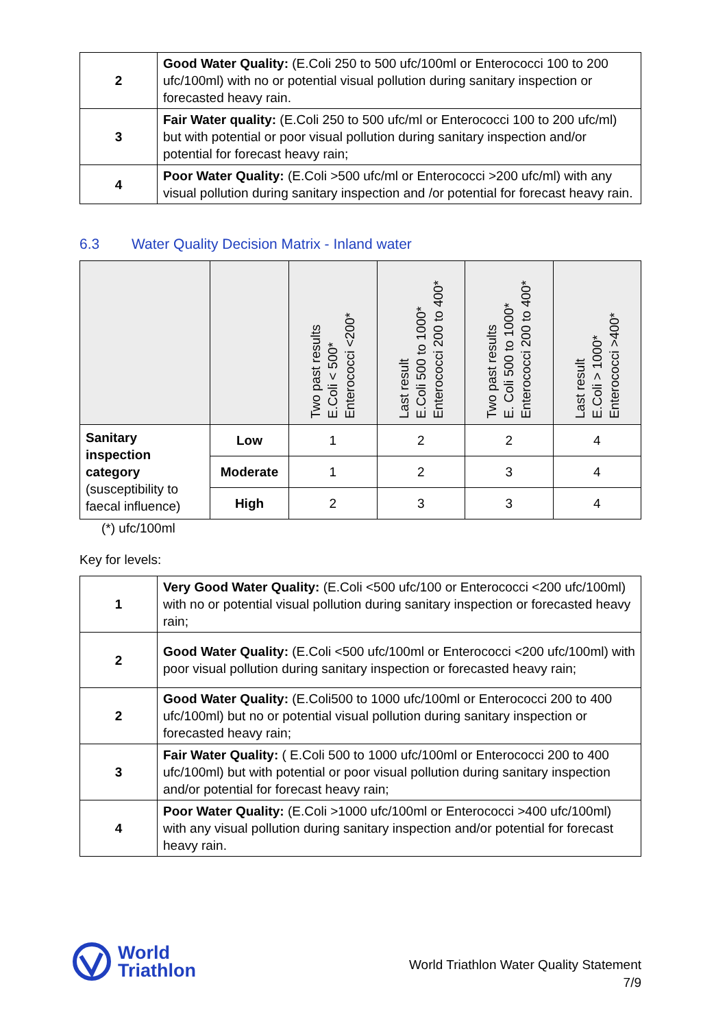| 2 | Good Water Quality: (E.Coli 250 to 500 ufc/100ml or Enterococci 100 to 200 ufc/100ml) with no or potential visual pollution during sanitary inspection or forecasted heavy rain. |
| 3 | Fair Water quality: (E.Coli 250 to 500 ufc/ml or Enterococci 100 to 200 ufc/ml) but with potential or poor visual pollution during sanitary inspection and/or potential for forecast heavy rain; |
| 4 | Poor Water Quality: (E.Coli >500 ufc/ml or Enterococci >200 ufc/ml) with any visual pollution during sanitary inspection and /or potential for forecast heavy rain. |
6.3 Water Quality Decision Matrix - Inland water
| | | Two past results E.Coli < 500* Enterococci <200* | Last result E.Coli 500 to 1000* Enterococci 200 to 400* | Two past results E. Coli 500 to 1000* Enterococci 200 to 400* | Last result E.Coli > 1000* Enterococci >400* |
| Sanitary inspection category (susceptibility to faecal influence) | Low | 1 | 2 | 2 | 4 |
| | Moderate | 1 | 2 | 3 | 4 |
| | High | 2 | 3 | 3 | 4 |
(*) ufc/100ml
Key for levels:
| 1 | Very Good Water Quality: (E.Coli <500 ufc/100 or Enterococci <200 ufc/100ml) with no or potential visual pollution during sanitary inspection or forecasted heavy rain; |
| 2 | Good Water Quality: (E.Coli <500 ufc/100ml or Enterococci <200 ufc/100ml) with poor visual pollution during sanitary inspection or forecasted heavy rain; |
| 2 | Good Water Quality: (E.Coli500 to 1000 ufc/100ml or Enterococci 200 to 400 ufc/100ml) but no or potential visual pollution during sanitary inspection or forecasted heavy rain; |
| 3 | Fair Water Quality: ( E.Coli 500 to 1000 ufc/100ml or Enterococci 200 to 400 ufc/100ml) but with potential or poor visual pollution during sanitary inspection and/or potential for forecast heavy rain; |
| 4 | Poor Water Quality: (E.Coli >1000 ufc/100ml or Enterococci >400 ufc/100ml) with any visual pollution during sanitary inspection and/or potential for forecast heavy rain. |
World
Triathlon
World Triathlon Water Quality Statement
7/9